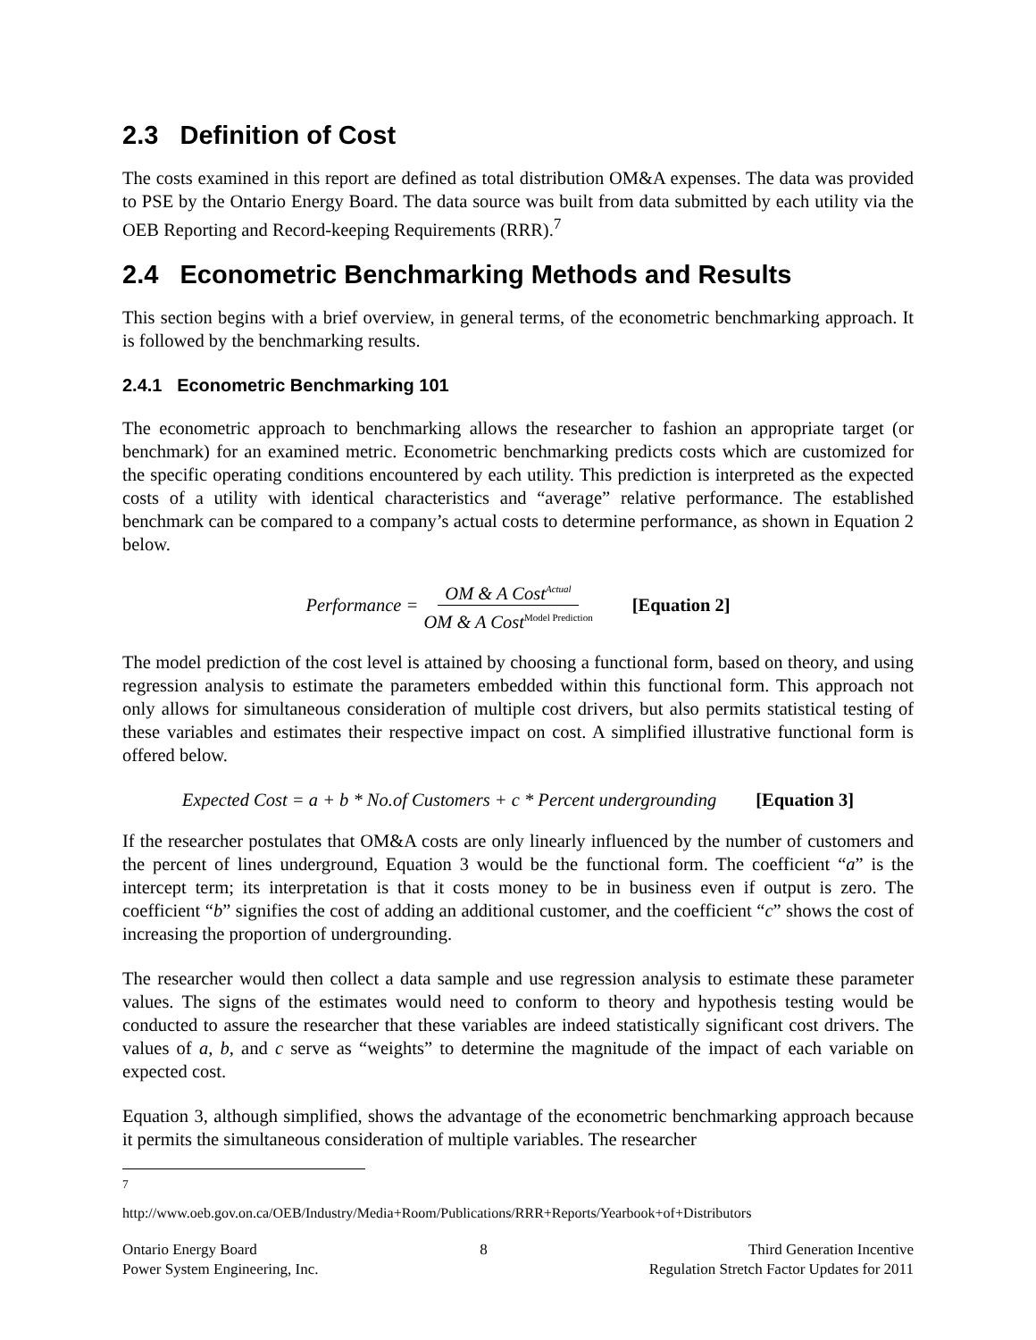2.3 Definition of Cost
The costs examined in this report are defined as total distribution OM&A expenses. The data was provided to PSE by the Ontario Energy Board. The data source was built from data submitted by each utility via the OEB Reporting and Record-keeping Requirements (RRR).<sup>7</sup>
2.4 Econometric Benchmarking Methods and Results
This section begins with a brief overview, in general terms, of the econometric benchmarking approach. It is followed by the benchmarking results.
2.4.1 Econometric Benchmarking 101
The econometric approach to benchmarking allows the researcher to fashion an appropriate target (or benchmark) for an examined metric. Econometric benchmarking predicts costs which are customized for the specific operating conditions encountered by each utility. This prediction is interpreted as the expected costs of a utility with identical characteristics and “average” relative performance. The established benchmark can be compared to a company’s actual costs to determine performance, as shown in Equation 2 below.
Performance = OM & A Cost<sup>Actual</sup> OM & A Cost<sup>Model Prediction</sup> [Equation 2]
The model prediction of the cost level is attained by choosing a functional form, based on theory, and using regression analysis to estimate the parameters embedded within this functional form. This approach not only allows for simultaneous consideration of multiple cost drivers, but also permits statistical testing of these variables and estimates their respective impact on cost. A simplified illustrative functional form is offered below.
Expected Cost = a + b * No.of Customers + c * Percent undergrounding [Equation 3]
If the researcher postulates that OM&A costs are only linearly influenced by the number of customers and the percent of lines underground, Equation 3 would be the functional form. The coefficient “a” is the intercept term; its interpretation is that it costs money to be in business even if output is zero. The coefficient “b” signifies the cost of adding an additional customer, and the coefficient “c” shows the cost of increasing the proportion of undergrounding.
The researcher would then collect a data sample and use regression analysis to estimate these parameter values. The signs of the estimates would need to conform to theory and hypothesis testing would be conducted to assure the researcher that these variables are indeed statistically significant cost drivers. The values of a, b, and c serve as “weights” to determine the magnitude of the impact of each variable on expected cost.
Equation 3, although simplified, shows the advantage of the econometric benchmarking approach because it permits the simultaneous consideration of multiple variables. The researcher
<sup>7</sup> http://www.oeb.gov.on.ca/OEB/Industry/Media+Room/Publications/RRR+Reports/Yearbook+of+Distributors
Ontario Energy Board
Power System Engineering, Inc.
8 Third Generation Incentive
Regulation Stretch Factor Updates for 2011